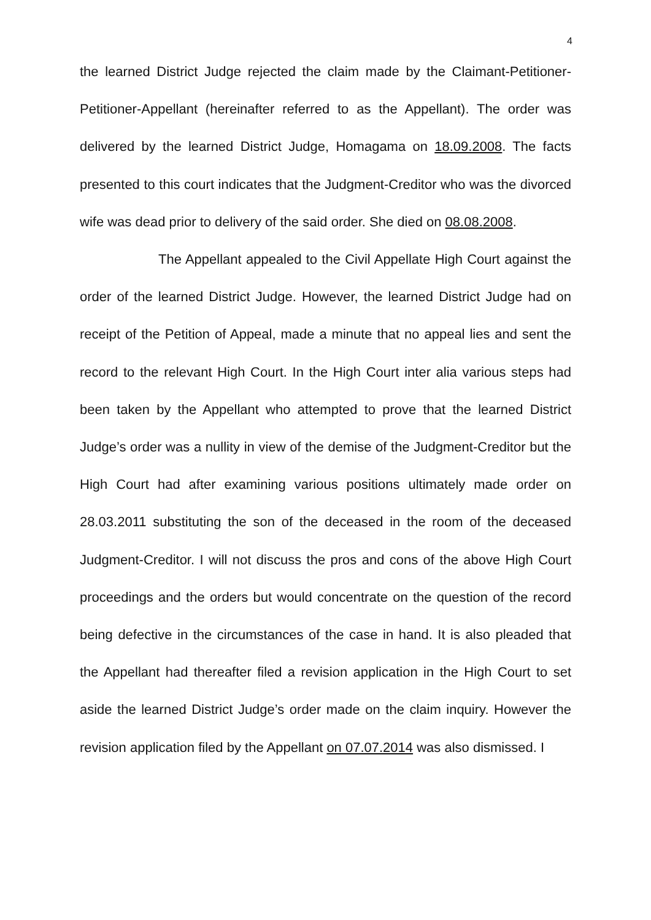4
the learned District Judge rejected the claim made by the Claimant-Petitioner-Petitioner-Appellant (hereinafter referred to as the Appellant). The order was delivered by the learned District Judge, Homagama on 18.09.2008. The facts presented to this court indicates that the Judgment-Creditor who was the divorced wife was dead prior to delivery of the said order. She died on 08.08.2008.
The Appellant appealed to the Civil Appellate High Court against the order of the learned District Judge. However, the learned District Judge had on receipt of the Petition of Appeal, made a minute that no appeal lies and sent the record to the relevant High Court. In the High Court inter alia various steps had been taken by the Appellant who attempted to prove that the learned District Judge’s order was a nullity in view of the demise of the Judgment-Creditor but the High Court had after examining various positions ultimately made order on 28.03.2011 substituting the son of the deceased in the room of the deceased Judgment-Creditor. I will not discuss the pros and cons of the above High Court proceedings and the orders but would concentrate on the question of the record being defective in the circumstances of the case in hand. It is also pleaded that the Appellant had thereafter filed a revision application in the High Court to set aside the learned District Judge’s order made on the claim inquiry. However the revision application filed by the Appellant on 07.07.2014 was also dismissed. I